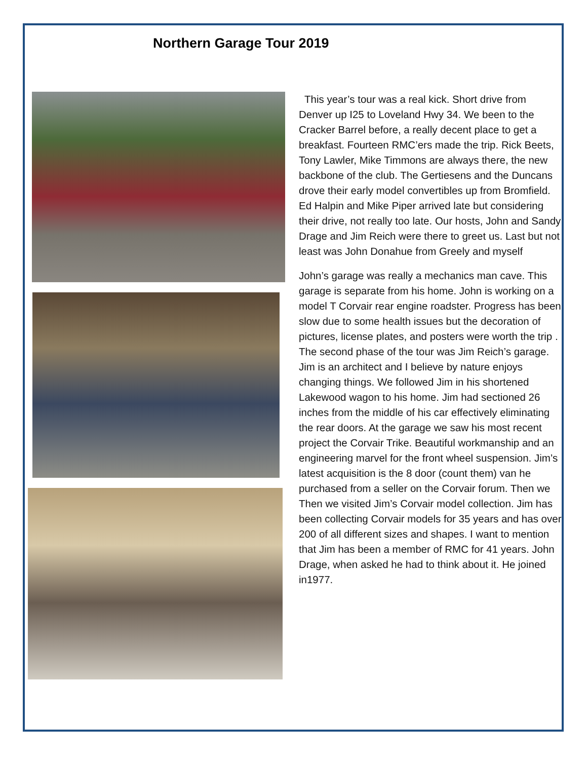Northern Garage Tour 2019
This year’s tour was a real kick. Short drive from Denver up I25 to Loveland Hwy 34. We been to the Cracker Barrel before, a really decent place to get a breakfast. Fourteen RMC’ers made the trip. Rick Beets, Tony Lawler, Mike Timmons are always there, the new backbone of the club. The Gertiesens and the Duncans drove their early model convertibles up from Bromfield. Ed Halpin and Mike Piper arrived late but considering their drive, not really too late. Our hosts, John and Sandy Drage and Jim Reich were there to greet us. Last but not least was John Donahue from Greely and myself
John’s garage was really a mechanics man cave. This garage is separate from his home. John is working on a model T Corvair rear engine roadster. Progress has been slow due to some health issues but the decoration of pictures, license plates, and posters were worth the trip .
The second phase of the tour was Jim Reich’s garage. Jim is an architect and I believe by nature enjoys changing things. We followed Jim in his shortened Lakewood wagon to his home. Jim had sectioned 26 inches from the middle of his car effectively eliminating the rear doors. At the garage we saw his most recent project the Corvair Trike. Beautiful workmanship and an engineering marvel for the front wheel suspension. Jim’s latest acquisition is the 8 door (count them) van he purchased from a seller on the Corvair forum. Then we Then we visited Jim’s Corvair model collection. Jim has been collecting Corvair models for 35 years and has over 200 of all different sizes and shapes. I want to mention that Jim has been a member of RMC for 41 years. John Drage, when asked he had to think about it. He joined in1977.